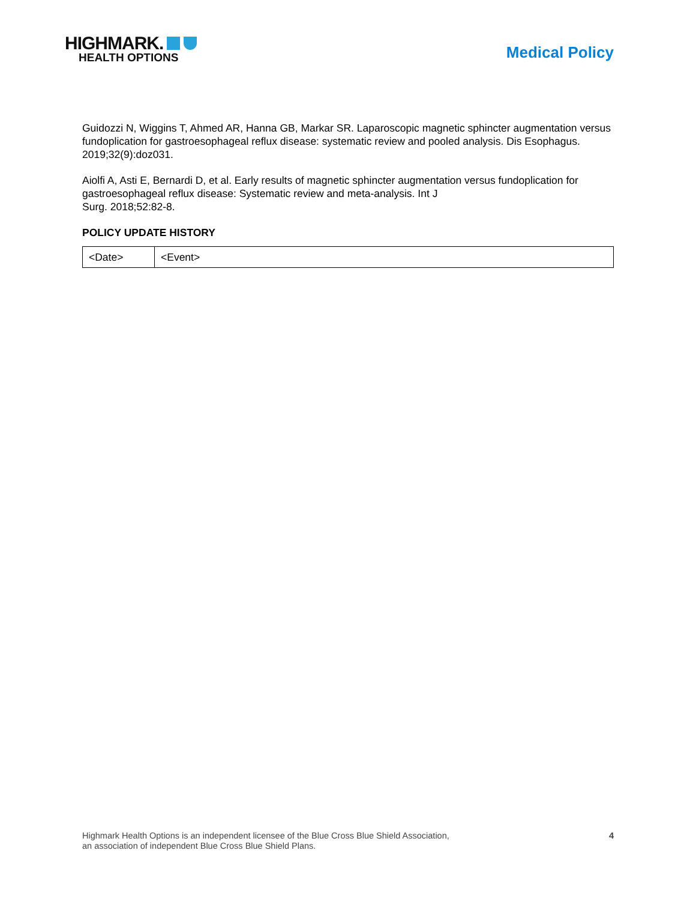HIGHMARK.
HEALTH OPTIONS
Medical Policy
Guidozzi N, Wiggins T, Ahmed AR, Hanna GB, Markar SR. Laparoscopic magnetic sphincter augmentation versus fundoplication for gastroesophageal reflux disease: systematic review and pooled analysis. Dis Esophagus. 2019;32(9):doz031.
Aiolfi A, Asti E, Bernardi D, et al. Early results of magnetic sphincter augmentation versus fundoplication for gastroesophageal reflux disease: Systematic review and meta-analysis. Int J
Surg. 2018;52:82-8.
POLICY UPDATE HISTORY
| <Date> | <Event> |
Highmark Health Options is an independent licensee of the Blue Cross Blue Shield Association,
an association of independent Blue Cross Blue Shield Plans.
4